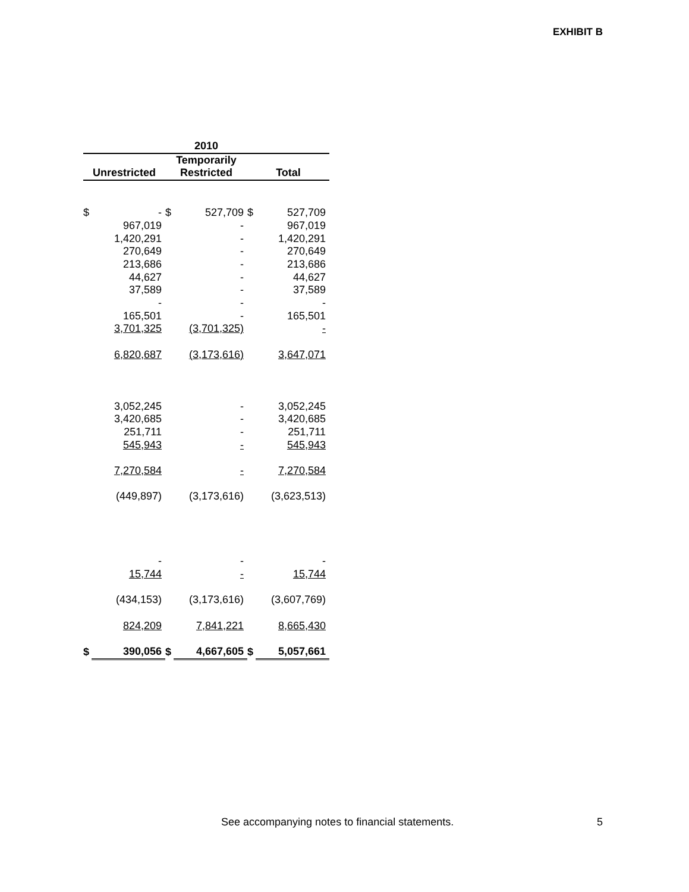EXHIBIT B
| 2010 | | | | | |
| --- | --- | --- | --- | --- | --- |
| | | Temporarily | | | |
| Unrestricted | | Restricted | | Total | |
| $ | - | $ | 527,709 | $ | 527,709 |
| | 967,019 | | - | | 967,019 |
| | 1,420,291 | | - | | 1,420,291 |
| | 270,649 | | - | | 270,649 |
| | 213,686 | | - | | 213,686 |
| | 44,627 | | - | | 44,627 |
| | 37,589 | | - | | 37,589 |
| | - | | - | | - |
| | 165,501 | | - | | 165,501 |
| | 3,701,325 | | (3,701,325) | | - |
| | 6,820,687 | | (3,173,616) | | 3,647,071 |
| | 3,052,245 | | - | | 3,052,245 |
| | 3,420,685 | | - | | 3,420,685 |
| | 251,711 | | - | | 251,711 |
| | 545,943 | | - | | 545,943 |
| | 7,270,584 | | - | | 7,270,584 |
| | (449,897) | | (3,173,616) | | (3,623,513) |
| | - | | - | | - |
| | 15,744 | | - | | 15,744 |
| | (434,153) | | (3,173,616) | | (3,607,769) |
| | 824,209 | | 7,841,221 | | 8,665,430 |
| $ | 390,056 | $ | 4,667,605 | $ | 5,057,661 |
See accompanying notes to financial statements.
5